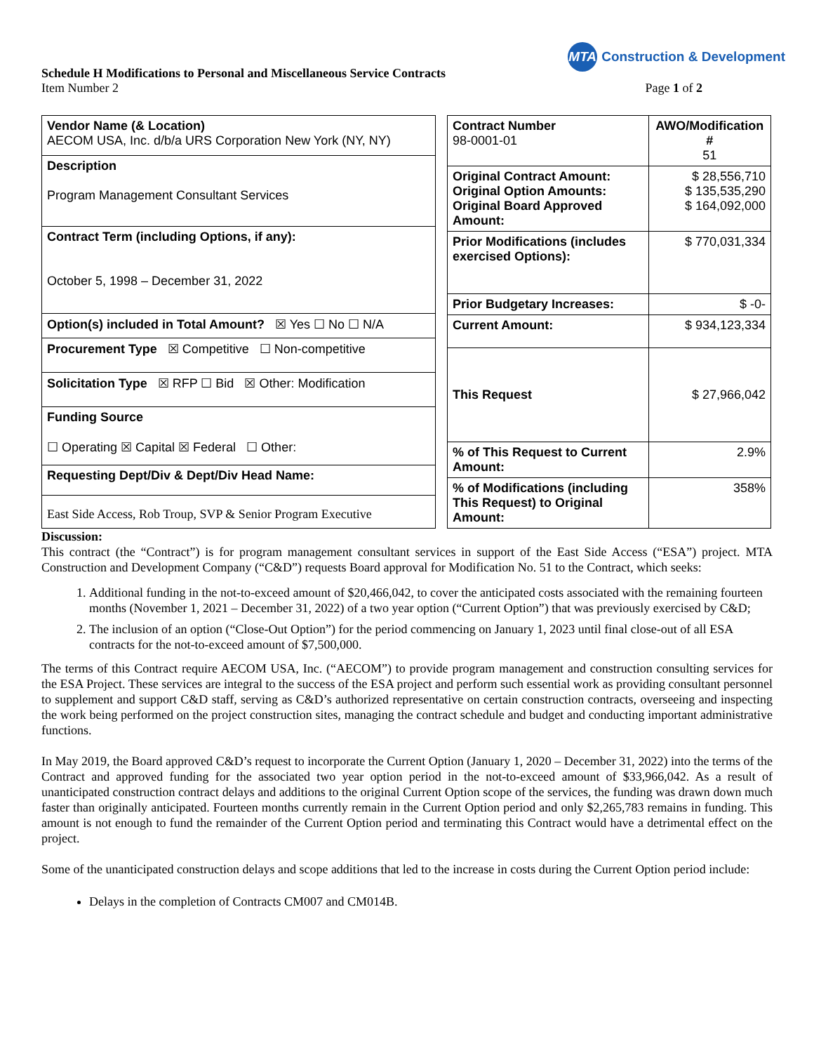MTA Construction & Development
Schedule H Modifications to Personal and Miscellaneous Service Contracts
Item Number 2
Page 1 of 2
| Vendor Name (& Location) AECOM USA, Inc. d/b/a URS Corporation New York (NY, NY) |
| Description Program Management Consultant Services |
| Contract Term (including Options, if any): October 5, 1998 – December 31, 2022 |
| Option(s) included in Total Amount? ☒ Yes ☐ No ☐ N/A |
| Procurement Type ☒ Competitive ☐ Non-competitive |
| Solicitation Type ☒ RFP ☐ Bid ☒ Other: Modification |
| Funding Source ☐ Operating ☒ Capital ☒ Federal ☐ Other: |
| Requesting Dept/Div & Dept/Div Head Name: |
| East Side Access, Rob Troup, SVP & Senior Program Executive |
| Contract Number 98-0001-01 | AWO/Modification # 51 |
| Original Contract Amount: Original Option Amounts: Original Board Approved Amount: | $ 28,556,710 $ 135,535,290 $ 164,092,000 |
| Prior Modifications (includes exercised Options): | $ 770,031,334 |
| Prior Budgetary Increases: | $ -0- |
| Current Amount: | $ 934,123,334 |
| This Request | $ 27,966,042 |
| % of This Request to Current Amount: | 2.9% |
| % of Modifications (including This Request) to Original Amount: | 358% |
Discussion:
This contract (the “Contract”) is for program management consultant services in support of the East Side Access (“ESA”) project. MTA Construction and Development Company (“C&D”) requests Board approval for Modification No. 51 to the Contract, which seeks:
1. Additional funding in the not-to-exceed amount of $20,466,042, to cover the anticipated costs associated with the remaining fourteen months (November 1, 2021 – December 31, 2022) of a two year option (“Current Option”) that was previously exercised by C&D;
2. The inclusion of an option (“Close-Out Option”) for the period commencing on January 1, 2023 until final close-out of all ESA contracts for the not-to-exceed amount of $7,500,000.
The terms of this Contract require AECOM USA, Inc. (“AECOM”) to provide program management and construction consulting services for the ESA Project. These services are integral to the success of the ESA project and perform such essential work as providing consultant personnel to supplement and support C&D staff, serving as C&D’s authorized representative on certain construction contracts, overseeing and inspecting the work being performed on the project construction sites, managing the contract schedule and budget and conducting important administrative functions.
In May 2019, the Board approved C&D’s request to incorporate the Current Option (January 1, 2020 – December 31, 2022) into the terms of the Contract and approved funding for the associated two year option period in the not-to-exceed amount of $33,966,042. As a result of unanticipated construction contract delays and additions to the original Current Option scope of the services, the funding was drawn down much faster than originally anticipated. Fourteen months currently remain in the Current Option period and only $2,265,783 remains in funding. This amount is not enough to fund the remainder of the Current Option period and terminating this Contract would have a detrimental effect on the project.
Some of the unanticipated construction delays and scope additions that led to the increase in costs during the Current Option period include:
Delays in the completion of Contracts CM007 and CM014B.